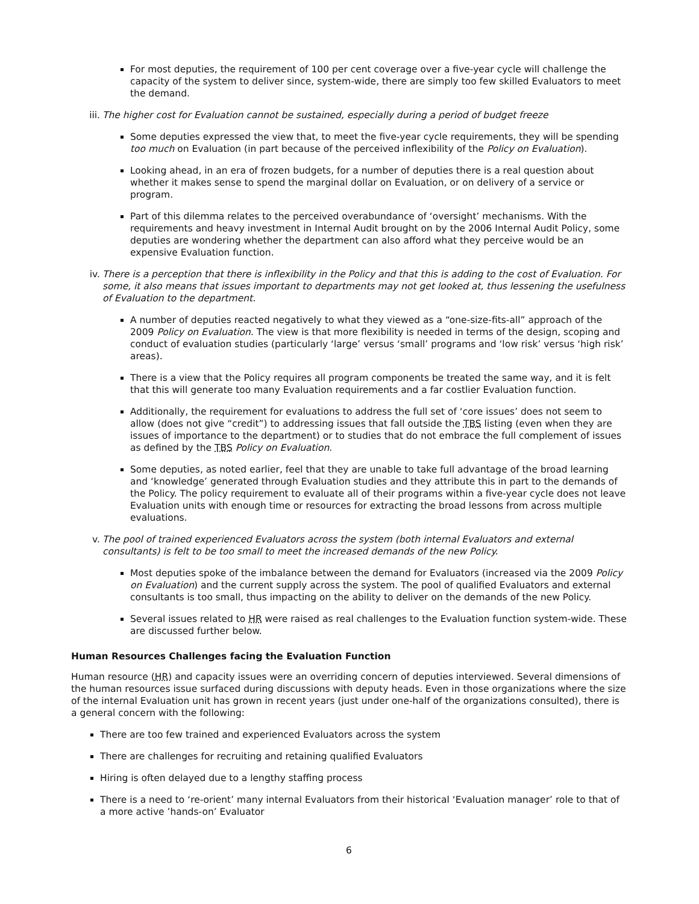For most deputies, the requirement of 100 per cent coverage over a five-year cycle will challenge the capacity of the system to deliver since, system-wide, there are simply too few skilled Evaluators to meet the demand.
iii.
The higher cost for Evaluation cannot be sustained, especially during a period of budget freeze
Some deputies expressed the view that, to meet the five-year cycle requirements, they will be spending too much on Evaluation (in part because of the perceived inflexibility of the Policy on Evaluation).
Looking ahead, in an era of frozen budgets, for a number of deputies there is a real question about whether it makes sense to spend the marginal dollar on Evaluation, or on delivery of a service or program.
Part of this dilemma relates to the perceived overabundance of ‘oversight’ mechanisms. With the requirements and heavy investment in Internal Audit brought on by the 2006 Internal Audit Policy, some deputies are wondering whether the department can also afford what they perceive would be an expensive Evaluation function.
iv.
There is a perception that there is inflexibility in the Policy and that this is adding to the cost of Evaluation. For some, it also means that issues important to departments may not get looked at, thus lessening the usefulness of Evaluation to the department.
A number of deputies reacted negatively to what they viewed as a “one-size-fits-all” approach of the 2009 Policy on Evaluation. The view is that more flexibility is needed in terms of the design, scoping and conduct of evaluation studies (particularly ‘large’ versus ‘small’ programs and ‘low risk’ versus ‘high risk’ areas).
There is a view that the Policy requires all program components be treated the same way, and it is felt that this will generate too many Evaluation requirements and a far costlier Evaluation function.
Additionally, the requirement for evaluations to address the full set of ‘core issues’ does not seem to allow (does not give “credit”) to addressing issues that fall outside the TBS listing (even when they are issues of importance to the department) or to studies that do not embrace the full complement of issues as defined by the TBS Policy on Evaluation.
Some deputies, as noted earlier, feel that they are unable to take full advantage of the broad learning and ‘knowledge’ generated through Evaluation studies and they attribute this in part to the demands of the Policy. The policy requirement to evaluate all of their programs within a five-year cycle does not leave Evaluation units with enough time or resources for extracting the broad lessons from across multiple evaluations.
v. The pool of trained experienced Evaluators across the system (both internal Evaluators and external consultants) is felt to be too small to meet the increased demands of the new Policy.
Most deputies spoke of the imbalance between the demand for Evaluators (increased via the 2009 Policy on Evaluation) and the current supply across the system. The pool of qualified Evaluators and external consultants is too small, thus impacting on the ability to deliver on the demands of the new Policy.
Several issues related to HR were raised as real challenges to the Evaluation function system-wide. These are discussed further below.
Human Resources Challenges facing the Evaluation Function
Human resource (HR) and capacity issues were an overriding concern of deputies interviewed. Several dimensions of the human resources issue surfaced during discussions with deputy heads. Even in those organizations where the size of the internal Evaluation unit has grown in recent years (just under one-half of the organizations consulted), there is a general concern with the following:
There are too few trained and experienced Evaluators across the system
There are challenges for recruiting and retaining qualified Evaluators
Hiring is often delayed due to a lengthy staffing process
There is a need to ‘re-orient’ many internal Evaluators from their historical ‘Evaluation manager’ role to that of a more active ’hands-on’ Evaluator
6